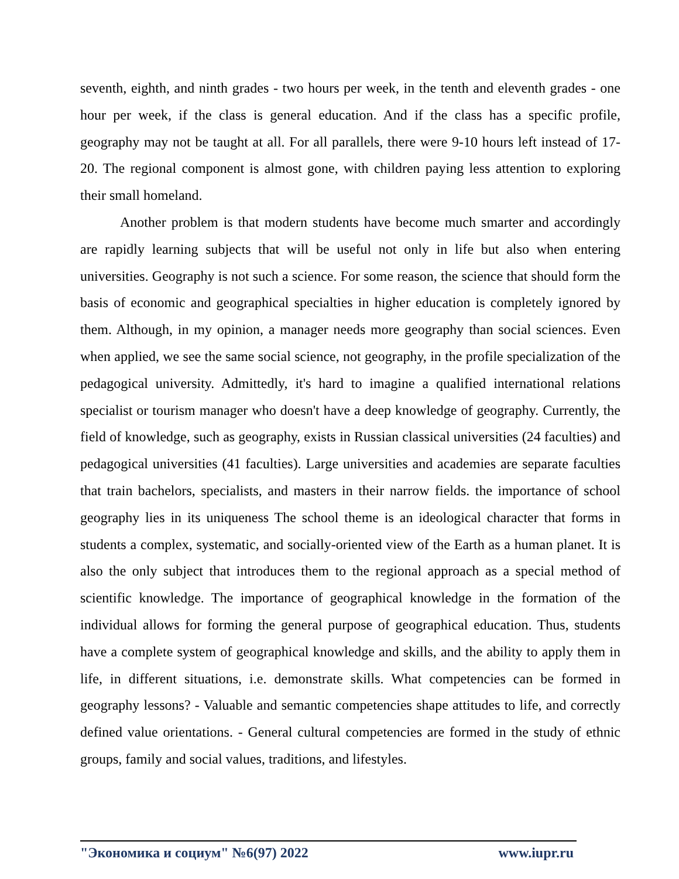seventh, eighth, and ninth grades - two hours per week, in the tenth and eleventh grades - one hour per week, if the class is general education. And if the class has a specific profile, geography may not be taught at all. For all parallels, there were 9-10 hours left instead of 17-20. The regional component is almost gone, with children paying less attention to exploring their small homeland.
Another problem is that modern students have become much smarter and accordingly are rapidly learning subjects that will be useful not only in life but also when entering universities. Geography is not such a science. For some reason, the science that should form the basis of economic and geographical specialties in higher education is completely ignored by them. Although, in my opinion, a manager needs more geography than social sciences. Even when applied, we see the same social science, not geography, in the profile specialization of the pedagogical university. Admittedly, it's hard to imagine a qualified international relations specialist or tourism manager who doesn't have a deep knowledge of geography. Currently, the field of knowledge, such as geography, exists in Russian classical universities (24 faculties) and pedagogical universities (41 faculties). Large universities and academies are separate faculties that train bachelors, specialists, and masters in their narrow fields. the importance of school geography lies in its uniqueness The school theme is an ideological character that forms in students a complex, systematic, and socially-oriented view of the Earth as a human planet. It is also the only subject that introduces them to the regional approach as a special method of scientific knowledge. The importance of geographical knowledge in the formation of the individual allows for forming the general purpose of geographical education. Thus, students have a complete system of geographical knowledge and skills, and the ability to apply them in life, in different situations, i.e. demonstrate skills. What competencies can be formed in geography lessons? - Valuable and semantic competencies shape attitudes to life, and correctly defined value orientations. - General cultural competencies are formed in the study of ethnic groups, family and social values, traditions, and lifestyles.
"Экономика и социум" №6(97) 2022 www.iupr.ru